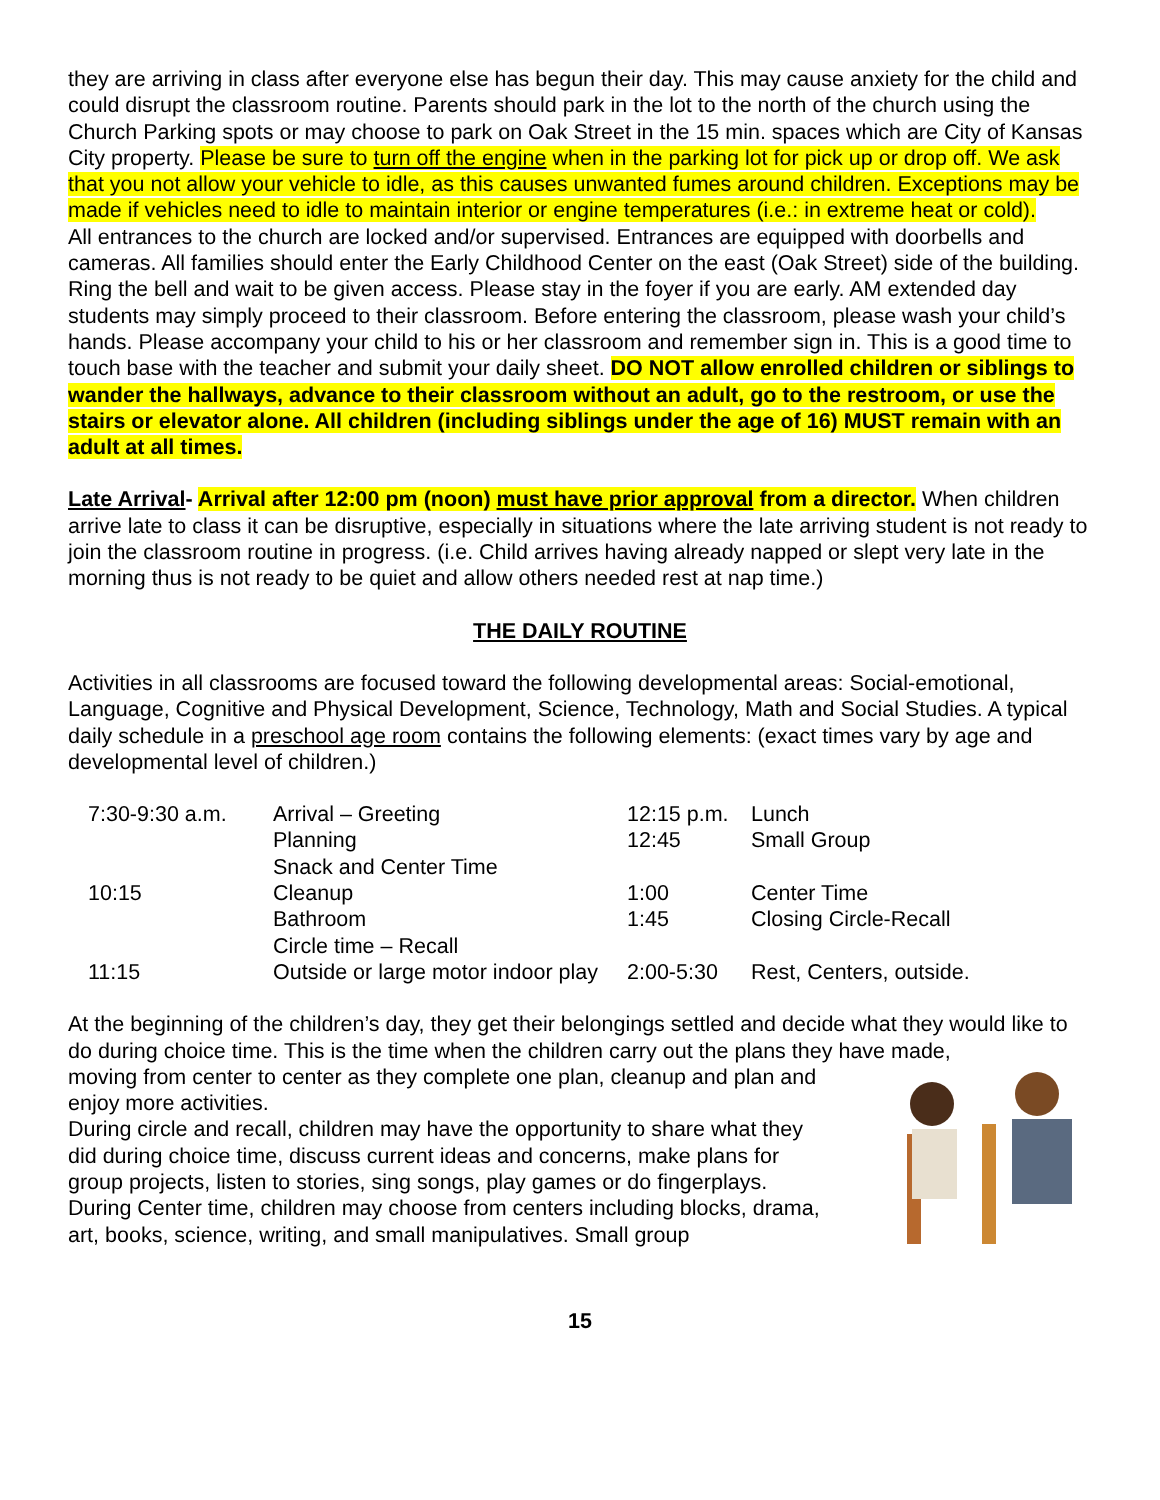they are arriving in class after everyone else has begun their day. This may cause anxiety for the child and could disrupt the classroom routine. Parents should park in the lot to the north of the church using the Church Parking spots or may choose to park on Oak Street in the 15 min. spaces which are City of Kansas City property. Please be sure to turn off the engine when in the parking lot for pick up or drop off. We ask that you not allow your vehicle to idle, as this causes unwanted fumes around children. Exceptions may be made if vehicles need to idle to maintain interior or engine temperatures (i.e.: in extreme heat or cold).
All entrances to the church are locked and/or supervised. Entrances are equipped with doorbells and cameras. All families should enter the Early Childhood Center on the east (Oak Street) side of the building. Ring the bell and wait to be given access. Please stay in the foyer if you are early. AM extended day students may simply proceed to their classroom. Before entering the classroom, please wash your child’s hands. Please accompany your child to his or her classroom and remember sign in. This is a good time to touch base with the teacher and submit your daily sheet. DO NOT allow enrolled children or siblings to wander the hallways, advance to their classroom without an adult, go to the restroom, or use the stairs or elevator alone. All children (including siblings under the age of 16) MUST remain with an adult at all times.
Late Arrival- Arrival after 12:00 pm (noon) must have prior approval from a director. When children arrive late to class it can be disruptive, especially in situations where the late arriving student is not ready to join the classroom routine in progress. (i.e. Child arrives having already napped or slept very late in the morning thus is not ready to be quiet and allow others needed rest at nap time.)
THE DAILY ROUTINE
Activities in all classrooms are focused toward the following developmental areas: Social-emotional, Language, Cognitive and Physical Development, Science, Technology, Math and Social Studies. A typical daily schedule in a preschool age room contains the following elements: (exact times vary by age and developmental level of children.)
| 7:30-9:30 a.m. | Arrival – Greeting | 12:15 p.m. | Lunch |
| | Planning | 12:45 | Small Group |
| | Snack and Center Time | | |
| 10:15 | Cleanup | 1:00 | Center Time |
| | Bathroom | 1:45 | Closing Circle-Recall |
| | Circle time – Recall | | |
| 11:15 | Outside or large motor indoor play | 2:00-5:30 | Rest, Centers, outside. |
At the beginning of the children’s day, they get their belongings settled and decide what they would like to do during choice time. This is the time when the children carry out the plans they have made,
moving from center to center as they complete one plan, cleanup and plan and enjoy more activities.
During circle and recall, children may have the opportunity to share what they did during choice time, discuss current ideas and concerns, make plans for group projects, listen to stories, sing songs, play games or do fingerplays.
During Center time, children may choose from centers including blocks, drama, art, books, science, writing, and small manipulatives. Small group
15